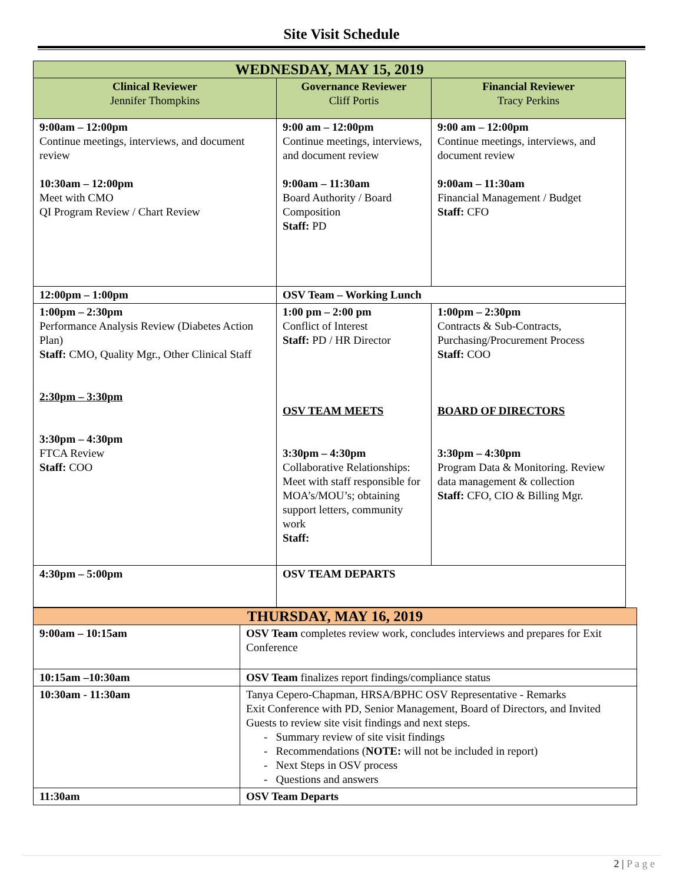Site Visit Schedule
| WEDNESDAY, MAY 15, 2019 | | |
| --- | --- | --- |
| Clinical Reviewer Jennifer Thompkins | Governance Reviewer Cliff Portis | Financial Reviewer Tracy Perkins |
| 9:00am – 12:00pm Continue meetings, interviews, and document review 10:30am – 12:00pm Meet with CMO QI Program Review / Chart Review | 9:00 am – 12:00pm Continue meetings, interviews, and document review 9:00am – 11:30am Board Authority / Board Composition Staff: PD | 9:00 am – 12:00pm Continue meetings, interviews, and document review 9:00am – 11:30am Financial Management / Budget Staff: CFO |
| 12:00pm – 1:00pm | OSV Team – Working Lunch | |
| 1:00pm – 2:30pm Performance Analysis Review (Diabetes Action Plan) Staff: CMO, Quality Mgr., Other Clinical Staff 2:30pm – 3:30pm 3:30pm – 4:30pm FTCA Review Staff: COO | 1:00 pm – 2:00 pm Conflict of Interest Staff: PD / HR Director OSV TEAM MEETS 3:30pm – 4:30pm Collaborative Relationships: Meet with staff responsible for MOA’s/MOU’s; obtaining support letters, community work Staff: | 1:00pm – 2:30pm Contracts & Sub-Contracts, Purchasing/Procurement Process Staff: COO BOARD OF DIRECTORS 3:30pm – 4:30pm Program Data & Monitoring. Review data management & collection Staff: CFO, CIO & Billing Mgr. |
| 4:30pm – 5:00pm | OSV TEAM DEPARTS | |
| THURSDAY, MAY 16, 2019 | |
| --- | --- |
| 9:00am – 10:15am | OSV Team completes review work, concludes interviews and prepares for Exit Conference |
| 10:15am –10:30am | OSV Team finalizes report findings/compliance status |
| 10:30am - 11:30am | Tanya Cepero-Chapman, HRSA/BPHC OSV Representative - Remarks Exit Conference with PD, Senior Management, Board of Directors, and Invited Guests to review site visit findings and next steps. - Summary review of site visit findings - Recommendations ( NOTE: will not be included in report) - Next Steps in OSV process - Questions and answers |
| 11:30am | OSV Team Departs |
2 | P a g e